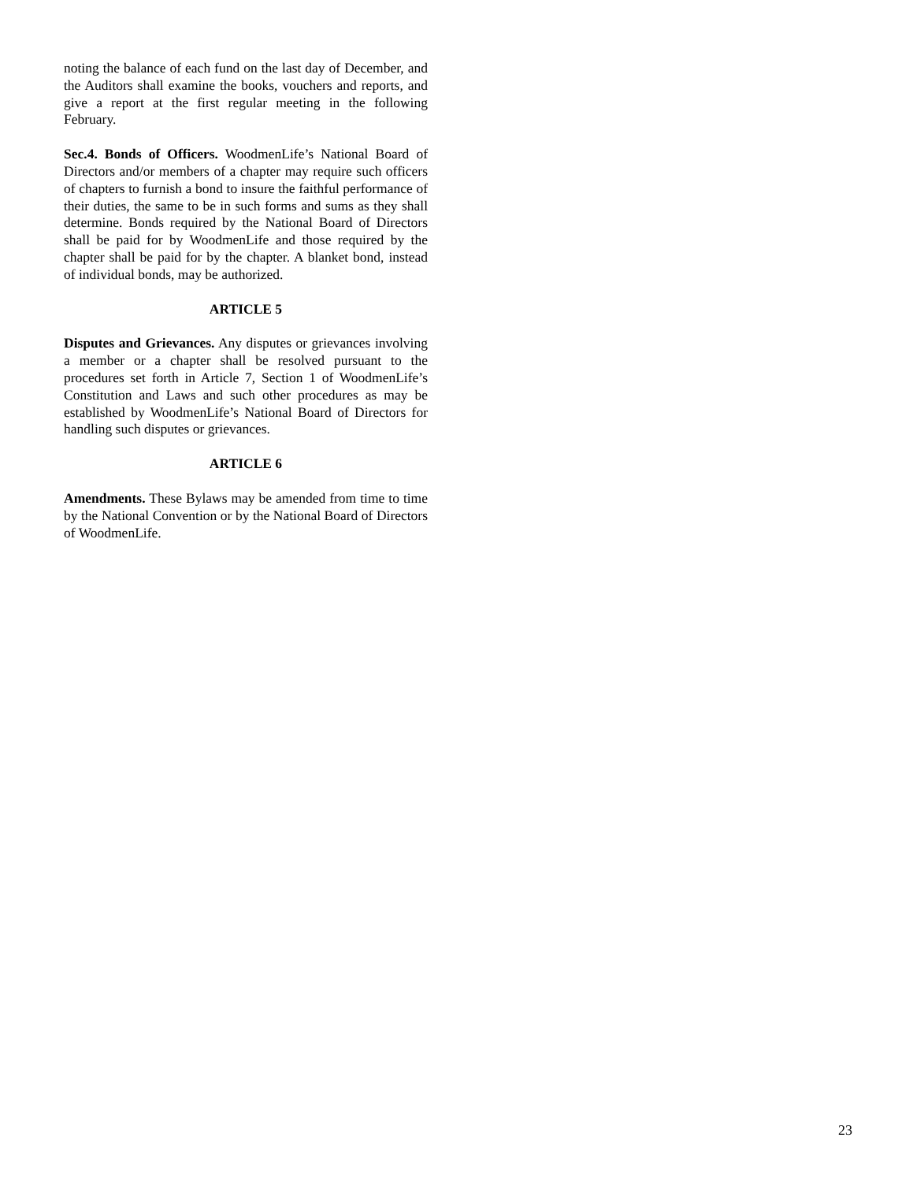noting the balance of each fund on the last day of December, and the Auditors shall examine the books, vouchers and reports, and give a report at the first regular meeting in the following February.
Sec.4. Bonds of Officers. WoodmenLife’s National Board of Directors and/or members of a chapter may require such officers of chapters to furnish a bond to insure the faithful performance of their duties, the same to be in such forms and sums as they shall determine. Bonds required by the National Board of Directors shall be paid for by WoodmenLife and those required by the chapter shall be paid for by the chapter. A blanket bond, instead of individual bonds, may be authorized.
ARTICLE 5
Disputes and Grievances. Any disputes or grievances involving a member or a chapter shall be resolved pursuant to the procedures set forth in Article 7, Section 1 of WoodmenLife’s Constitution and Laws and such other procedures as may be established by WoodmenLife’s National Board of Directors for handling such disputes or grievances.
ARTICLE 6
Amendments. These Bylaws may be amended from time to time by the National Convention or by the National Board of Directors of WoodmenLife.
23